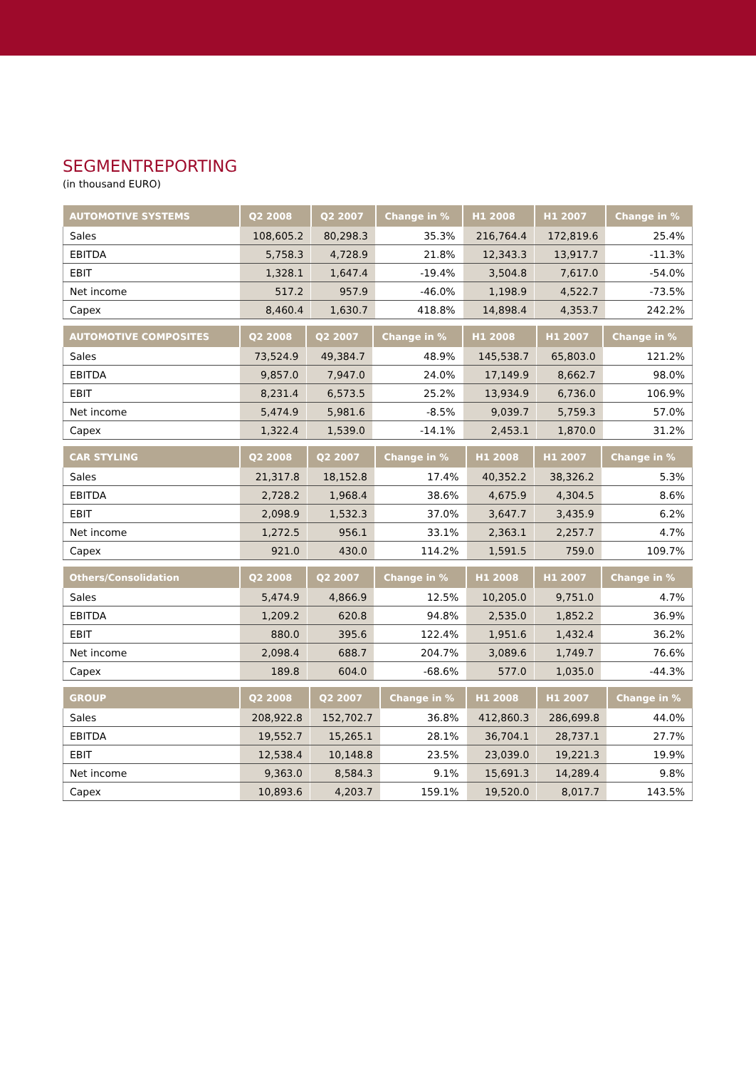SEGMENTREPORTING
(in thousand EURO)
| AUTOMOTIVE SYSTEMS | Q2 2008 | Q2 2007 | Change in % | H1 2008 | H1 2007 | Change in % |
| --- | --- | --- | --- | --- | --- | --- |
| Sales | 108,605.2 | 80,298.3 | 35.3% | 216,764.4 | 172,819.6 | 25.4% |
| EBITDA | 5,758.3 | 4,728.9 | 21.8% | 12,343.3 | 13,917.7 | -11.3% |
| EBIT | 1,328.1 | 1,647.4 | -19.4% | 3,504.8 | 7,617.0 | -54.0% |
| Net income | 517.2 | 957.9 | -46.0% | 1,198.9 | 4,522.7 | -73.5% |
| Capex | 8,460.4 | 1,630.7 | 418.8% | 14,898.4 | 4,353.7 | 242.2% |
| AUTOMOTIVE COMPOSITES | Q2 2008 | Q2 2007 | Change in % | H1 2008 | H1 2007 | Change in % |
| --- | --- | --- | --- | --- | --- | --- |
| Sales | 73,524.9 | 49,384.7 | 48.9% | 145,538.7 | 65,803.0 | 121.2% |
| EBITDA | 9,857.0 | 7,947.0 | 24.0% | 17,149.9 | 8,662.7 | 98.0% |
| EBIT | 8,231.4 | 6,573.5 | 25.2% | 13,934.9 | 6,736.0 | 106.9% |
| Net income | 5,474.9 | 5,981.6 | -8.5% | 9,039.7 | 5,759.3 | 57.0% |
| Capex | 1,322.4 | 1,539.0 | -14.1% | 2,453.1 | 1,870.0 | 31.2% |
| CAR STYLING | Q2 2008 | Q2 2007 | Change in % | H1 2008 | H1 2007 | Change in % |
| --- | --- | --- | --- | --- | --- | --- |
| Sales | 21,317.8 | 18,152.8 | 17.4% | 40,352.2 | 38,326.2 | 5.3% |
| EBITDA | 2,728.2 | 1,968.4 | 38.6% | 4,675.9 | 4,304.5 | 8.6% |
| EBIT | 2,098.9 | 1,532.3 | 37.0% | 3,647.7 | 3,435.9 | 6.2% |
| Net income | 1,272.5 | 956.1 | 33.1% | 2,363.1 | 2,257.7 | 4.7% |
| Capex | 921.0 | 430.0 | 114.2% | 1,591.5 | 759.0 | 109.7% |
| Others/Consolidation | Q2 2008 | Q2 2007 | Change in % | H1 2008 | H1 2007 | Change in % |
| --- | --- | --- | --- | --- | --- | --- |
| Sales | 5,474.9 | 4,866.9 | 12.5% | 10,205.0 | 9,751.0 | 4.7% |
| EBITDA | 1,209.2 | 620.8 | 94.8% | 2,535.0 | 1,852.2 | 36.9% |
| EBIT | 880.0 | 395.6 | 122.4% | 1,951.6 | 1,432.4 | 36.2% |
| Net income | 2,098.4 | 688.7 | 204.7% | 3,089.6 | 1,749.7 | 76.6% |
| Capex | 189.8 | 604.0 | -68.6% | 577.0 | 1,035.0 | -44.3% |
| GROUP | Q2 2008 | Q2 2007 | Change in % | H1 2008 | H1 2007 | Change in % |
| --- | --- | --- | --- | --- | --- | --- |
| Sales | 208,922.8 | 152,702.7 | 36.8% | 412,860.3 | 286,699.8 | 44.0% |
| EBITDA | 19,552.7 | 15,265.1 | 28.1% | 36,704.1 | 28,737.1 | 27.7% |
| EBIT | 12,538.4 | 10,148.8 | 23.5% | 23,039.0 | 19,221.3 | 19.9% |
| Net income | 9,363.0 | 8,584.3 | 9.1% | 15,691.3 | 14,289.4 | 9.8% |
| Capex | 10,893.6 | 4,203.7 | 159.1% | 19,520.0 | 8,017.7 | 143.5% |